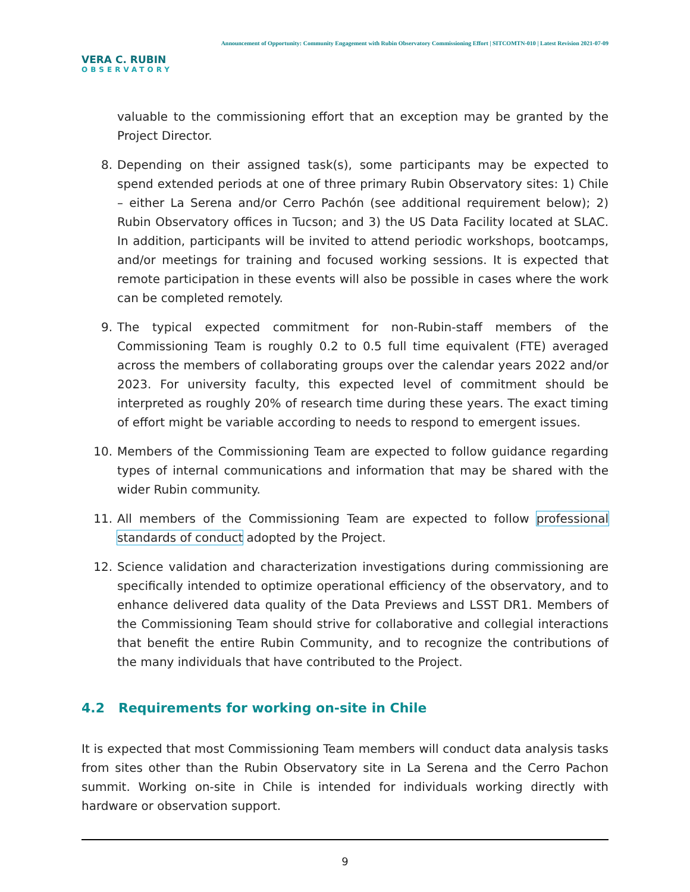VERA C. RUBIN
OBSERVATORY
Announcement of Opportunity: Community Engagement with Rubin Observatory Commissioning Effort | SITCOMTN-010 | Latest Revision 2021-07-09
valuable to the commissioning effort that an exception may be granted by the Project Director.
8. Depending on their assigned task(s), some participants may be expected to spend extended periods at one of three primary Rubin Observatory sites: 1) Chile – either La Serena and/or Cerro Pachón (see additional requirement below); 2) Rubin Observatory offices in Tucson; and 3) the US Data Facility located at SLAC. In addition, participants will be invited to attend periodic workshops, bootcamps, and/or meetings for training and focused working sessions. It is expected that remote participation in these events will also be possible in cases where the work can be completed remotely.
9. The typical expected commitment for non-Rubin-staff members of the Commissioning Team is roughly 0.2 to 0.5 full time equivalent (FTE) averaged across the members of collaborating groups over the calendar years 2022 and/or 2023. For university faculty, this expected level of commitment should be interpreted as roughly 20% of research time during these years. The exact timing of effort might be variable according to needs to respond to emergent issues.
10. Members of the Commissioning Team are expected to follow guidance regarding types of internal communications and information that may be shared with the wider Rubin community.
11. All members of the Commissioning Team are expected to follow professional standards of conduct adopted by the Project.
12. Science validation and characterization investigations during commissioning are specifically intended to optimize operational efficiency of the observatory, and to enhance delivered data quality of the Data Previews and LSST DR1. Members of the Commissioning Team should strive for collaborative and collegial interactions that benefit the entire Rubin Community, and to recognize the contributions of the many individuals that have contributed to the Project.
4.2 Requirements for working on-site in Chile
It is expected that most Commissioning Team members will conduct data analysis tasks from sites other than the Rubin Observatory site in La Serena and the Cerro Pachon summit. Working on-site in Chile is intended for individuals working directly with hardware or observation support.
9